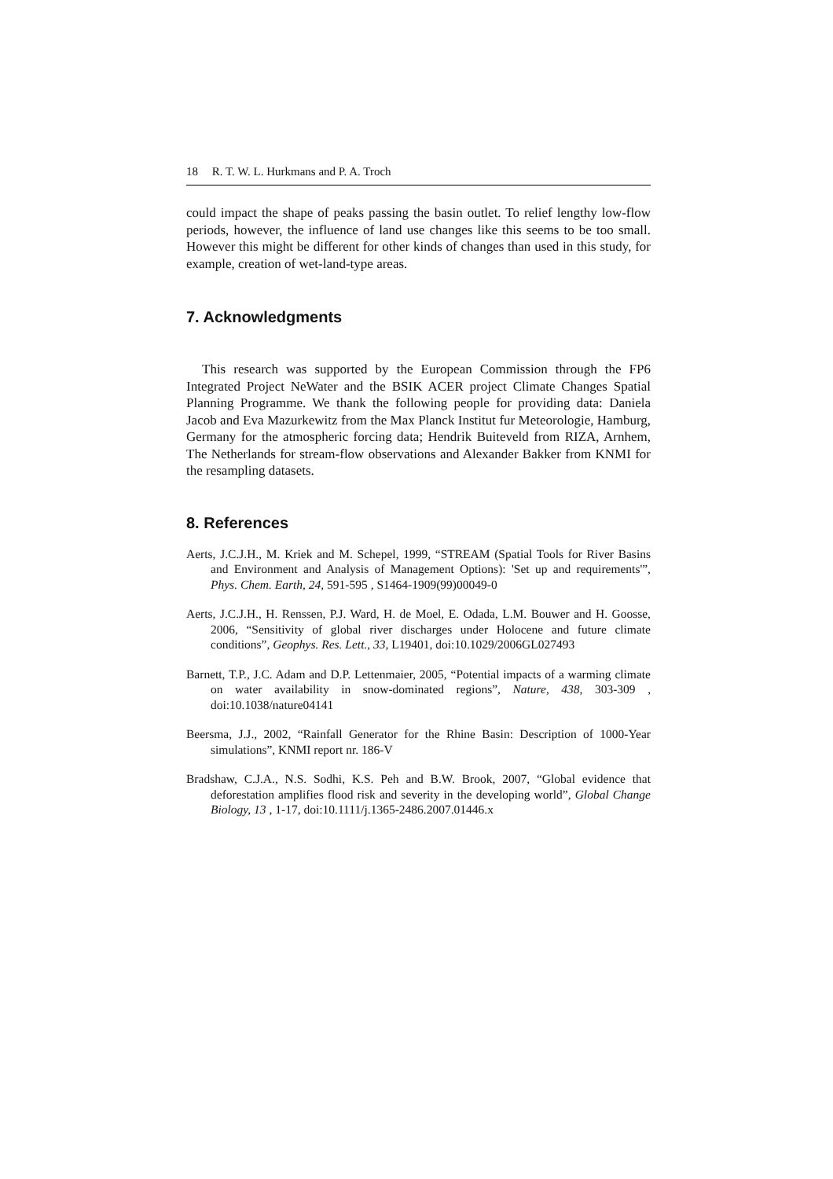18 R. T. W. L. Hurkmans and P. A. Troch
could impact the shape of peaks passing the basin outlet. To relief lengthy low-flow periods, however, the influence of land use changes like this seems to be too small. However this might be different for other kinds of changes than used in this study, for example, creation of wet-land-type areas.
7. Acknowledgments
This research was supported by the European Commission through the FP6 Integrated Project NeWater and the BSIK ACER project Climate Changes Spatial Planning Programme. We thank the following people for providing data: Daniela Jacob and Eva Mazurkewitz from the Max Planck Institut fur Meteorologie, Hamburg, Germany for the atmospheric forcing data; Hendrik Buiteveld from RIZA, Arnhem, The Netherlands for stream-flow observations and Alexander Bakker from KNMI for the resampling datasets.
8. References
Aerts, J.C.J.H., M. Kriek and M. Schepel, 1999, “STREAM (Spatial Tools for River Basins and Environment and Analysis of Management Options): 'Set up and requirements'”, Phys. Chem. Earth, 24, 591-595 , S1464-1909(99)00049-0
Aerts, J.C.J.H., H. Renssen, P.J. Ward, H. de Moel, E. Odada, L.M. Bouwer and H. Goosse, 2006, “Sensitivity of global river discharges under Holocene and future climate conditions”, Geophys. Res. Lett., 33, L19401, doi:10.1029/2006GL027493
Barnett, T.P., J.C. Adam and D.P. Lettenmaier, 2005, “Potential impacts of a warming climate on water availability in snow-dominated regions”, Nature, 438, 303-309 , doi:10.1038/nature04141
Beersma, J.J., 2002, “Rainfall Generator for the Rhine Basin: Description of 1000-Year simulations”, KNMI report nr. 186-V
Bradshaw, C.J.A., N.S. Sodhi, K.S. Peh and B.W. Brook, 2007, “Global evidence that deforestation amplifies flood risk and severity in the developing world”, Global Change Biology, 13 , 1-17, doi:10.1111/j.1365-2486.2007.01446.x